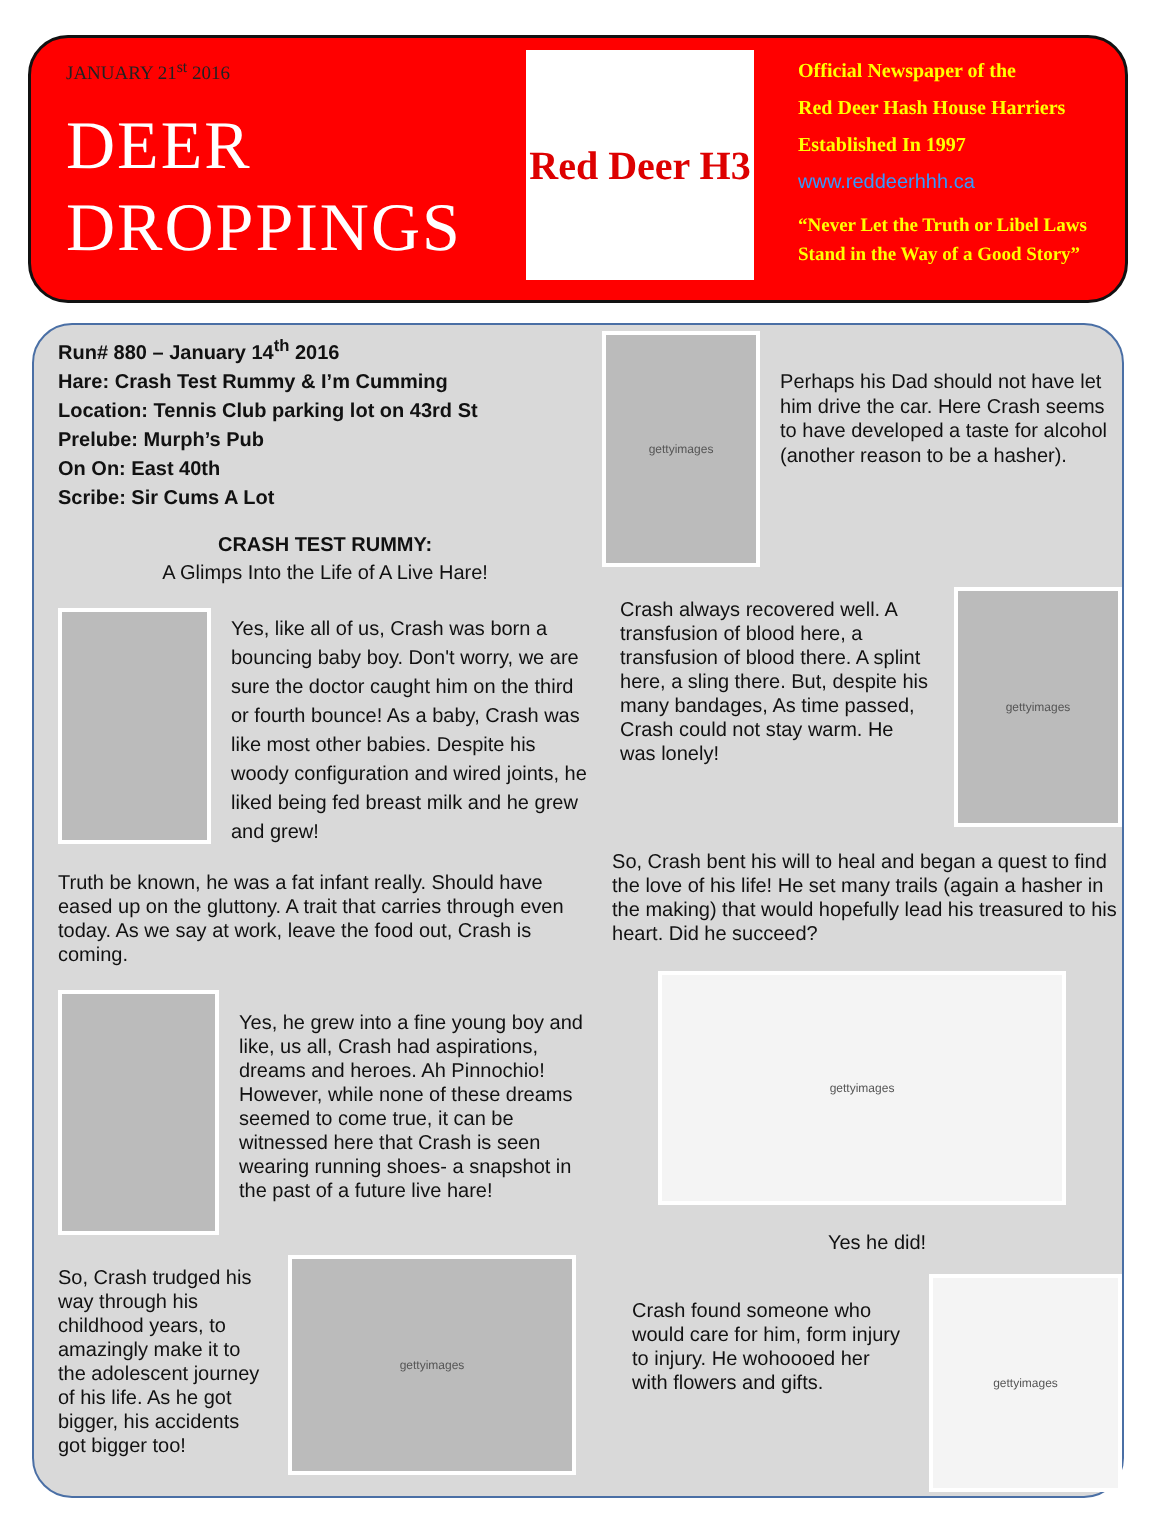JANUARY 21<sup>st</sup> 2016
DEER
DROPPINGS
Red Deer H3
Official Newspaper of the
Red Deer Hash House Harriers
Established In 1997
www.reddeerhhh.ca
“Never Let the Truth or Libel Laws
Stand in the Way of a Good Story”
Run# 880 – January 14<sup>th</sup> 2016
Hare: Crash Test Rummy & I’m Cumming
Location: Tennis Club parking lot on 43rd St
Prelube: Murph’s Pub
On On: East 40th
Scribe: Sir Cums A Lot
CRASH TEST RUMMY:
A Glimps Into the Life of A Live Hare!
Yes, like all of us, Crash was born a bouncing baby boy. Don't worry, we are sure the doctor caught him on the third or fourth bounce! As a baby, Crash was like most other babies. Despite his woody configuration and wired joints, he liked being fed breast milk and he grew and grew!
Truth be known, he was a fat infant really. Should have eased up on the gluttony. A trait that carries through even today. As we say at work, leave the food out, Crash is coming.
Yes, he grew into a fine young boy and like, us all, Crash had aspirations, dreams and heroes. Ah Pinnochio! However, while none of these dreams seemed to come true, it can be witnessed here that Crash is seen wearing running shoes- a snapshot in the past of a future live hare!
So, Crash trudged his way through his childhood years, to amazingly make it to the adolescent journey of his life. As he got bigger, his accidents got bigger too!
gettyimages
gettyimages
Perhaps his Dad should not have let him drive the car. Here Crash seems to have developed a taste for alcohol (another reason to be a hasher).
Crash always recovered well. A transfusion of blood here, a transfusion of blood there. A splint here, a sling there. But, despite his many bandages, As time passed, Crash could not stay warm. He was lonely!
gettyimages
So, Crash bent his will to heal and began a quest to find the love of his life! He set many trails (again a hasher in the making) that would hopefully lead his treasured to his heart. Did he succeed?
gettyimages
Yes he did!
Crash found someone who would care for him, form injury to injury. He wohoooed her with flowers and gifts.
gettyimages